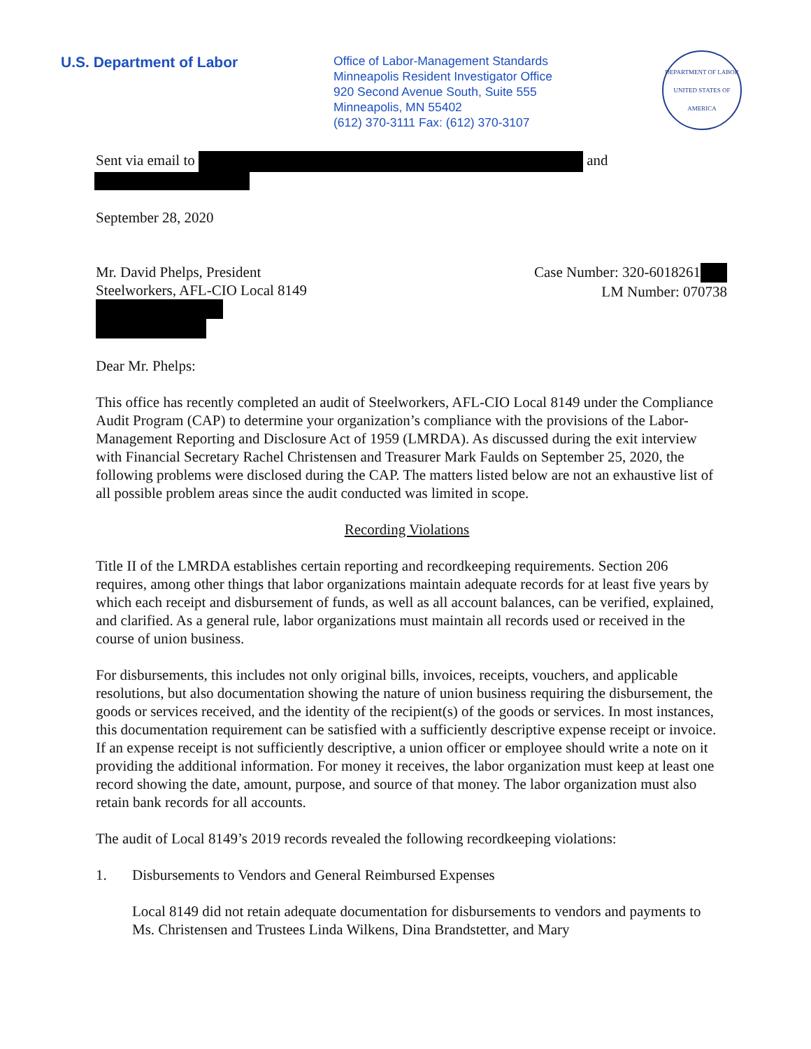U.S. Department of Labor
Office of Labor-Management Standards
Minneapolis Resident Investigator Office
920 Second Avenue South, Suite 555
Minneapolis, MN 55402
(612) 370-3111 Fax: (612) 370-3107
DEPARTMENT OF LABOR
UNITED STATES OF AMERICA
Sent via email to and
September 28, 2020
Mr. David Phelps, President
Steelworkers, AFL-CIO Local 8149
Case Number: 320-6018261
LM Number: 070738
Dear Mr. Phelps:
This office has recently completed an audit of Steelworkers, AFL-CIO Local 8149 under the Compliance Audit Program (CAP) to determine your organization’s compliance with the provisions of the Labor-Management Reporting and Disclosure Act of 1959 (LMRDA). As discussed during the exit interview with Financial Secretary Rachel Christensen and Treasurer Mark Faulds on September 25, 2020, the following problems were disclosed during the CAP. The matters listed below are not an exhaustive list of all possible problem areas since the audit conducted was limited in scope.
Recording Violations
Title II of the LMRDA establishes certain reporting and recordkeeping requirements. Section 206 requires, among other things that labor organizations maintain adequate records for at least five years by which each receipt and disbursement of funds, as well as all account balances, can be verified, explained, and clarified. As a general rule, labor organizations must maintain all records used or received in the course of union business.
For disbursements, this includes not only original bills, invoices, receipts, vouchers, and applicable resolutions, but also documentation showing the nature of union business requiring the disbursement, the goods or services received, and the identity of the recipient(s) of the goods or services. In most instances, this documentation requirement can be satisfied with a sufficiently descriptive expense receipt or invoice. If an expense receipt is not sufficiently descriptive, a union officer or employee should write a note on it providing the additional information. For money it receives, the labor organization must keep at least one record showing the date, amount, purpose, and source of that money. The labor organization must also retain bank records for all accounts.
The audit of Local 8149’s 2019 records revealed the following recordkeeping violations:
1. Disbursements to Vendors and General Reimbursed Expenses
Local 8149 did not retain adequate documentation for disbursements to vendors and payments to Ms. Christensen and Trustees Linda Wilkens, Dina Brandstetter, and Mary